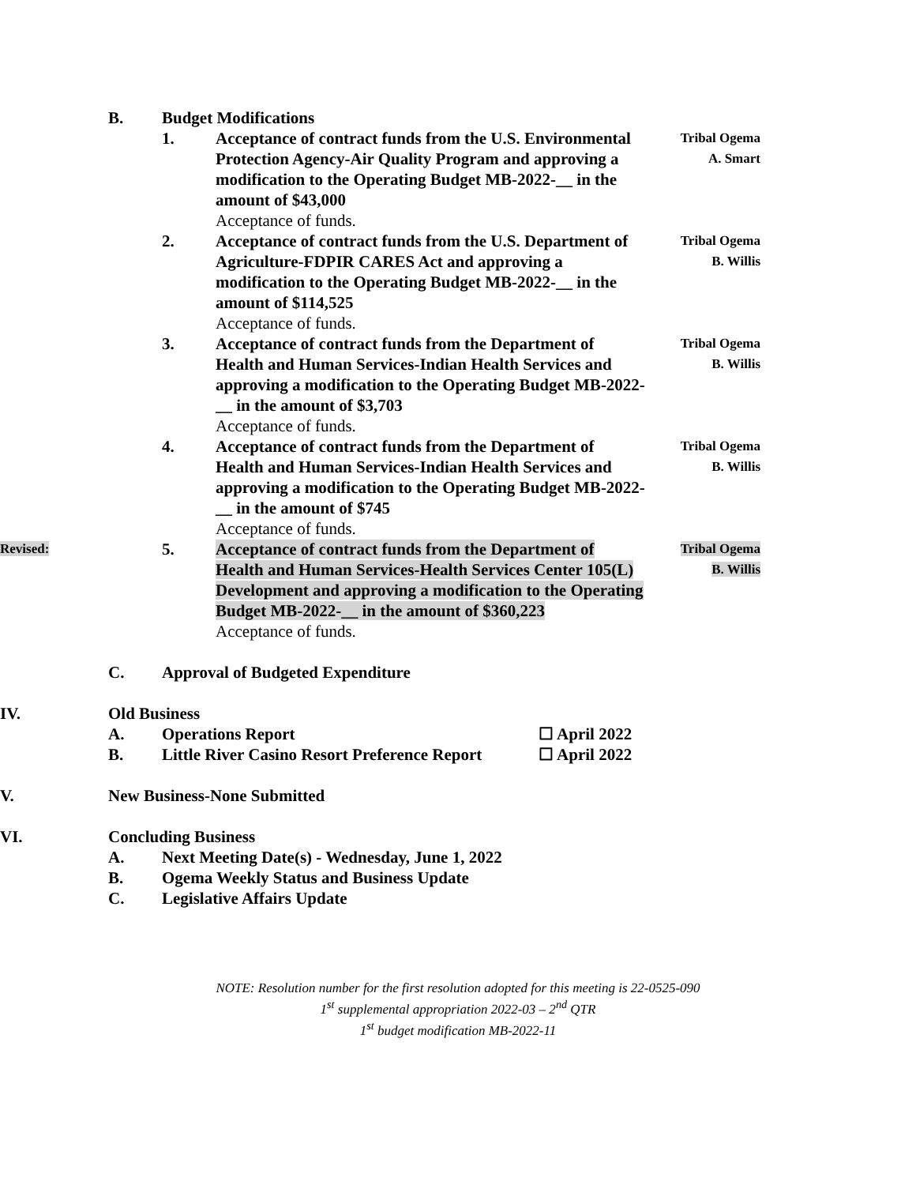B. Budget Modifications
1. Acceptance of contract funds from the U.S. Environmental Protection Agency-Air Quality Program and approving a modification to the Operating Budget MB-2022-__ in the amount of $43,000
Acceptance of funds.
Tribal Ogema
A. Smart
2. Acceptance of contract funds from the U.S. Department of Agriculture-FDPIR CARES Act and approving a modification to the Operating Budget MB-2022-__ in the amount of $114,525
Acceptance of funds.
Tribal Ogema
B. Willis
3. Acceptance of contract funds from the Department of Health and Human Services-Indian Health Services and approving a modification to the Operating Budget MB-2022-__ in the amount of $3,703
Acceptance of funds.
Tribal Ogema
B. Willis
4. Acceptance of contract funds from the Department of Health and Human Services-Indian Health Services and approving a modification to the Operating Budget MB-2022-__ in the amount of $745
Acceptance of funds.
Tribal Ogema
B. Willis
Revised:
5. Acceptance of contract funds from the Department of Health and Human Services-Health Services Center 105(L) Development and approving a modification to the Operating Budget MB-2022-__ in the amount of $360,223
Acceptance of funds.
Tribal Ogema
B. Willis
C. Approval of Budgeted Expenditure
IV. Old Business
A. Operations Report ☐ April 2022
B. Little River Casino Resort Preference Report
☐ April 2022
V. New Business-None Submitted
VI. Concluding Business
A. Next Meeting Date(s) - Wednesday, June 1, 2022
B. Ogema Weekly Status and Business Update
C. Legislative Affairs Update
NOTE: Resolution number for the first resolution adopted for this meeting is 22-0525-090
1<sup>st</sup> supplemental appropriation 2022-03 – 2<sup>nd</sup> QTR
1<sup>st</sup> budget modification MB-2022-11